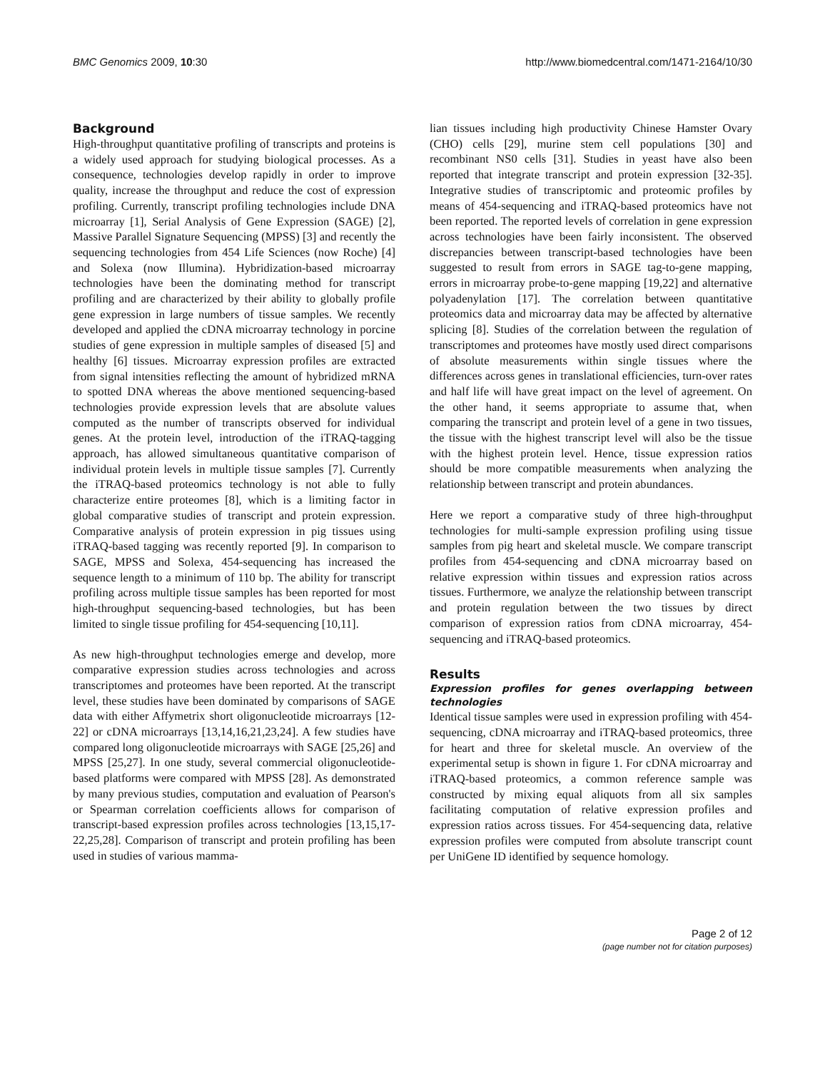BMC Genomics 2009, 10:30 http://www.biomedcentral.com/1471-2164/10/30
Background
High-throughput quantitative profiling of transcripts and proteins is a widely used approach for studying biological processes. As a consequence, technologies develop rapidly in order to improve quality, increase the throughput and reduce the cost of expression profiling. Currently, transcript profiling technologies include DNA microarray [1], Serial Analysis of Gene Expression (SAGE) [2], Massive Parallel Signature Sequencing (MPSS) [3] and recently the sequencing technologies from 454 Life Sciences (now Roche) [4] and Solexa (now Illumina). Hybridization-based microarray technologies have been the dominating method for transcript profiling and are characterized by their ability to globally profile gene expression in large numbers of tissue samples. We recently developed and applied the cDNA microarray technology in porcine studies of gene expression in multiple samples of diseased [5] and healthy [6] tissues. Microarray expression profiles are extracted from signal intensities reflecting the amount of hybridized mRNA to spotted DNA whereas the above mentioned sequencing-based technologies provide expression levels that are absolute values computed as the number of transcripts observed for individual genes. At the protein level, introduction of the iTRAQ-tagging approach, has allowed simultaneous quantitative comparison of individual protein levels in multiple tissue samples [7]. Currently the iTRAQ-based proteomics technology is not able to fully characterize entire proteomes [8], which is a limiting factor in global comparative studies of transcript and protein expression. Comparative analysis of protein expression in pig tissues using iTRAQ-based tagging was recently reported [9]. In comparison to SAGE, MPSS and Solexa, 454-sequencing has increased the sequence length to a minimum of 110 bp. The ability for transcript profiling across multiple tissue samples has been reported for most high-throughput sequencing-based technologies, but has been limited to single tissue profiling for 454-sequencing [10,11].
As new high-throughput technologies emerge and develop, more comparative expression studies across technologies and across transcriptomes and proteomes have been reported. At the transcript level, these studies have been dominated by comparisons of SAGE data with either Affymetrix short oligonucleotide microarrays [12-22] or cDNA microarrays [13,14,16,21,23,24]. A few studies have compared long oligonucleotide microarrays with SAGE [25,26] and MPSS [25,27]. In one study, several commercial oligonucleotide-based platforms were compared with MPSS [28]. As demonstrated by many previous studies, computation and evaluation of Pearson's or Spearman correlation coefficients allows for comparison of transcript-based expression profiles across technologies [13,15,17-22,25,28]. Comparison of transcript and protein profiling has been used in studies of various mamma-
lian tissues including high productivity Chinese Hamster Ovary (CHO) cells [29], murine stem cell populations [30] and recombinant NS0 cells [31]. Studies in yeast have also been reported that integrate transcript and protein expression [32-35]. Integrative studies of transcriptomic and proteomic profiles by means of 454-sequencing and iTRAQ-based proteomics have not been reported. The reported levels of correlation in gene expression across technologies have been fairly inconsistent. The observed discrepancies between transcript-based technologies have been suggested to result from errors in SAGE tag-to-gene mapping, errors in microarray probe-to-gene mapping [19,22] and alternative polyadenylation [17]. The correlation between quantitative proteomics data and microarray data may be affected by alternative splicing [8]. Studies of the correlation between the regulation of transcriptomes and proteomes have mostly used direct comparisons of absolute measurements within single tissues where the differences across genes in translational efficiencies, turn-over rates and half life will have great impact on the level of agreement. On the other hand, it seems appropriate to assume that, when comparing the transcript and protein level of a gene in two tissues, the tissue with the highest transcript level will also be the tissue with the highest protein level. Hence, tissue expression ratios should be more compatible measurements when analyzing the relationship between transcript and protein abundances.
Here we report a comparative study of three high-throughput technologies for multi-sample expression profiling using tissue samples from pig heart and skeletal muscle. We compare transcript profiles from 454-sequencing and cDNA microarray based on relative expression within tissues and expression ratios across tissues. Furthermore, we analyze the relationship between transcript and protein regulation between the two tissues by direct comparison of expression ratios from cDNA microarray, 454-sequencing and iTRAQ-based proteomics.
Results
Expression profiles for genes overlapping between technologies
Identical tissue samples were used in expression profiling with 454-sequencing, cDNA microarray and iTRAQ-based proteomics, three for heart and three for skeletal muscle. An overview of the experimental setup is shown in figure 1. For cDNA microarray and iTRAQ-based proteomics, a common reference sample was constructed by mixing equal aliquots from all six samples facilitating computation of relative expression profiles and expression ratios across tissues. For 454-sequencing data, relative expression profiles were computed from absolute transcript count per UniGene ID identified by sequence homology.
Page 2 of 12
(page number not for citation purposes)